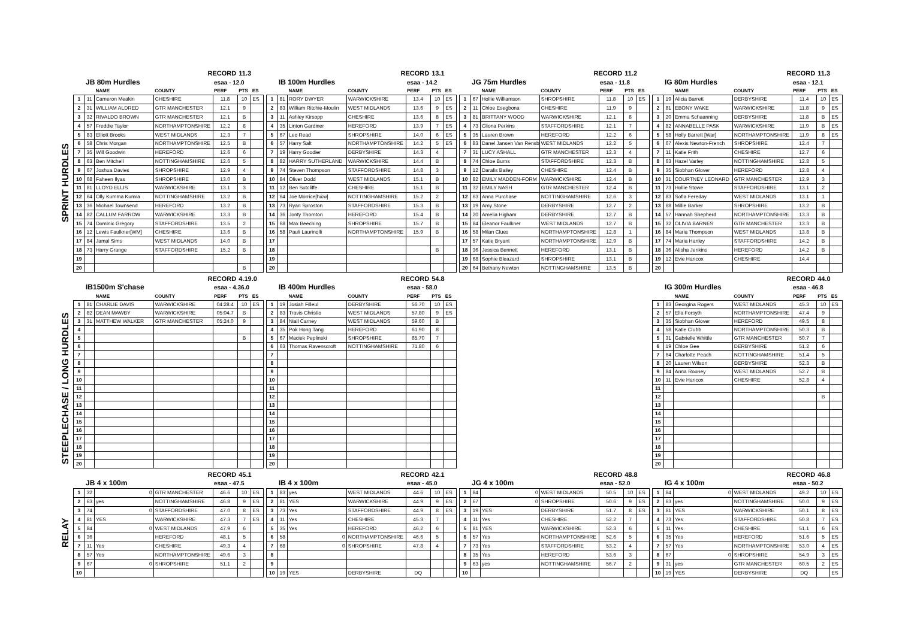SPRINT HURDLES
| RECORD | | | | | 11.3 | |
| | JB 80m Hurdles | | | esaa - 12.0 | | |
| | | NAME | COUNTY | PERF | PTS | ES |
| 1 | 11 | Cameron Meakin | CHESHIRE | 11.8 | 10 | ES |
| 2 | 31 | WILLIAM ALDRED | GTR MANCHESTER | 12.1 | 9 | |
| 3 | 32 | RIVALDO BROWN | GTR MANCHESTER | 12.1 | B | |
| 4 | 57 | Freddie Taylor | NORTHAMPTONSHIRE | 12.2 | 8 | |
| 5 | 83 | Elliott Brooks | WEST MIDLANDS | 12.3 | 7 | |
| 6 | 58 | Chris Morgan | NORTHAMPTONSHIRE | 12.5 | B | |
| 7 | 35 | Will Goodwin | HEREFORD | 12.6 | 6 | |
| 8 | 63 | Ben Mitchell | NOTTINGHAMSHIRE | 12.6 | 5 | |
| 9 | 67 | Joshua Davies | SHROPSHIRE | 12.9 | 4 | |
| 10 | 68 | Faheen Ilyas | SHROPSHIRE | 13.0 | B | |
| 11 | 81 | LLOYD ELLIS | WARWICKSHIRE | 13.1 | 3 | |
| 12 | 64 | Olly Kumma Kumra | NOTTINGHAMSHIRE | 13.2 | B | |
| 13 | 36 | Michael Townsend | HEREFORD | 13.2 | B | |
| 14 | 82 | CALLUM FARROW | WARWICKSHIRE | 13.3 | B | |
| 15 | 74 | Dominic Gregory | STAFFORDSHIRE | 13.5 | 2 | |
| 16 | 12 | Lewis Faulkner[WM] | CHESHIRE | 13.6 | B | |
| 17 | 84 | Jamal Sims | WEST MIDLANDS | 14.0 | B | |
| 18 | 73 | Harry Grange | STAFFORDSHIRE | 15.2 | B | |
| 19 | | | | | | |
| 20 | | | | | B | |
| RECORD | | | | | 13.1 | |
| | IB 100m Hurdles | | | esaa - 14.2 | | |
| | | NAME | COUNTY | PERF | PTS | ES |
| 1 | 81 | RORY DWYER | WARWICKSHIRE | 13.4 | 10 | ES |
| 2 | 83 | William Ritchie-Moulin | WEST MIDLANDS | 13.6 | 9 | ES |
| 3 | 11 | Ashley Kirsopp | CHESHIRE | 13.6 | 8 | ES |
| 4 | 35 | Linton Gardiner | HEREFORD | 13.9 | 7 | ES |
| 5 | 67 | Leo Read | SHROPSHIRE | 14.0 | 6 | ES |
| 6 | 57 | Harry Salt | NORTHAMPTONSHIRE | 14.2 | 5 | ES |
| 7 | 19 | Harry Goodier | DERBYSHIRE | 14.3 | 4 | |
| 8 | 82 | HARRY SUTHERLAND | WARWICKSHIRE | 14.4 | B | |
| 9 | 74 | Steven Thompson | STAFFORDSHIRE | 14.8 | 3 | |
| 10 | 84 | Oliver Dodd | WEST MIDLANDS | 15.1 | B | |
| 11 | 12 | Ben Sutcliffe | CHESHIRE | 15.1 | B | |
| 12 | 64 | Joe Morrice[h&w] | NOTTINGHAMSHIRE | 15.2 | 2 | |
| 13 | 73 | Ryan Sproston | STAFFORDSHIRE | 15.3 | B | |
| 14 | 36 | Jonty Thornton | HEREFORD | 15.4 | B | |
| 15 | 68 | Max Beeching | SHROPSHIRE | 15.7 | B | |
| 16 | 58 | Pauli Laurinolli | NORTHAMPTONSHIRE | 15.9 | B | |
| 17 | | | | | | |
| 18 | | | | | B | |
| 19 | | | | | | |
| 20 | | | | | | |
| RECORD | | | | | 11.2 | |
| | JG 75m Hurdles | | | esaa - 11.8 | | |
| | | NAME | COUNTY | PERF | PTS | ES |
| 1 | 67 | Hollie Williamson | SHROPSHIRE | 11.8 | 10 | ES |
| 2 | 11 | Chloe Esegbona | CHESHIRE | 11.9 | 9 | |
| 3 | 81 | BRITTANY WOOD | WARWICKSHIRE | 12.1 | 8 | |
| 4 | 73 | Cliona Perkins | STAFFORDSHIRE | 12.1 | 7 | |
| 5 | 35 | Lauren Brown | HEREFORD | 12.2 | 6 | |
| 6 | 83 | Danel Jansen Van Rensb | WEST MIDLANDS | 12.2 | 5 | |
| 7 | 31 | LUCY ASHALL | GTR MANCHESTER | 12.3 | 4 | |
| 8 | 74 | Chloe Burns | STAFFORDSHIRE | 12.3 | B | |
| 9 | 12 | Daralis Bailey | CHESHIRE | 12.4 | B | |
| 10 | 82 | EMILY MADDEN-FORM | WARWICKSHIRE | 12.4 | B | |
| 11 | 32 | EMILY NASH | GTR MANCHESTER | 12.4 | B | |
| 12 | 63 | Anna Purchase | NOTTINGHAMSHIRE | 12.6 | 3 | |
| 13 | 19 | Amy Stone | DERBYSHIRE | 12.7 | 2 | |
| 14 | 20 | Amelia Higham | DERBYSHIRE | 12.7 | B | |
| 15 | 84 | Eleanor Faulkner | WEST MIDLANDS | 12.7 | B | |
| 16 | 58 | Milan Clues | NORTHAMPTONSHIRE | 12.8 | 1 | |
| 17 | 57 | Katie Bryant | NORTHAMPTONSHIRE | 12.9 | B | |
| 18 | 36 | Jessica Bennett | HEREFORD | 13.1 | B | |
| 19 | 68 | Sophie Bleazard | SHROPSHIRE | 13.1 | B | |
| 20 | 64 | Bethany Newton | NOTTINGHAMSHIRE | 13.5 | B | |
| RECORD | | | | | 11.3 | |
| | IG 80m Hurdles | | | esaa - 12.1 | | |
| | | NAME | COUNTY | PERF | PTS | ES |
| 1 | 19 | Alicia Barrett | DERBYSHIRE | 11.4 | 10 | ES |
| 2 | 81 | EBONY WAKE | WARWICKSHIRE | 11.8 | 9 | ES |
| 3 | 20 | Emma Schaanning | DERBYSHIRE | 11.8 | B | ES |
| 4 | 82 | ANNABELLE PASK | WARWICKSHIRE | 11.9 | B | ES |
| 5 | 58 | Holly Barrett [War] | NORTHAMPTONSHIRE | 11.9 | 8 | ES |
| 6 | 67 | Alexis Newton-French | SHROPSHIRE | 12.4 | 7 | |
| 7 | 11 | Katie Frith | CHESHIRE | 12.7 | 6 | |
| 8 | 63 | Hazel Varley | NOTTINGHAMSHIRE | 12.8 | 5 | |
| 9 | 35 | Siobhan Glover | HEREFORD | 12.8 | 4 | |
| 10 | 31 | COURTNEY LEONARD | GTR MANCHESTER | 12.9 | 3 | |
| 11 | 73 | Hollie Stowe | STAFFORDSHIRE | 13.1 | 2 | |
| 12 | 83 | Sofia Fereday | WEST MIDLANDS | 13.1 | 1 | |
| 13 | 68 | Millie Barker | SHROPSHIRE | 13.2 | B | |
| 14 | 57 | Hannah Shepherd | NORTHAMPTONSHIRE | 13.3 | B | |
| 15 | 32 | OLIVIA BARNES | GTR MANCHESTER | 13.3 | B | |
| 16 | 84 | Maria Thompson | WEST MIDLANDS | 13.8 | B | |
| 17 | 74 | Maria Hanley | STAFFORDSHIRE | 14.2 | B | |
| 18 | 36 | Alisha Jenkins | HEREFORD | 14.2 | B | |
| 19 | 12 | Evie Hancox | CHESHIRE | 14.4 | | |
| 20 | | | | | | |
STEEPLECHASE / LONG HURDLES
| RECORD | | | | | 4.19.0 | |
| | IB1500m S'chase | | | esaa - 4.36.0 | | |
| | | NAME | COUNTY | PERF | PTS | ES |
| 1 | 81 | CHARLIE DAVIS | WARWICKSHIRE | 04:28.4 | 10 | ES |
| 2 | 82 | DEAN MAWBY | WARWICKSHIRE | 05:04.7 | B | |
| 3 | 31 | MATTHEW WALKER | GTR MANCHESTER | 05:24.0 | 9 | |
| 4 | | | | | | |
| 5 | | | | | B | |
| 6 | | | | | | |
| 7 | | | | | | |
| 8 | | | | | | |
| 9 | | | | | | |
| 10 | | | | | | |
| 11 | | | | | | |
| 12 | | | | | | |
| 13 | | | | | | |
| 14 | | | | | | |
| 15 | | | | | | |
| 16 | | | | | | |
| 17 | | | | | | |
| 18 | | | | | | |
| 19 | | | | | | |
| 20 | | | | | | |
| RECORD | | | | | 54.8 | |
| | IB 400m Hurdles | | | esaa - 58.0 | | |
| | | NAME | COUNTY | PERF | PTS | ES |
| 1 | 19 | Josiah Filleul | DERBYSHIRE | 56.70 | 10 | ES |
| 2 | 83 | Travis Christio | WEST MIDLANDS | 57.80 | 9 | ES |
| 3 | 84 | Niall Carney | WEST MIDLANDS | 59.60 | B | |
| 4 | 35 | Pok Hong Tang | HEREFORD | 61.90 | 8 | |
| 5 | 67 | Maciek Peplinski | SHROPSHIRE | 65.70 | 7 | |
| 6 | 63 | Thomas Ravenscroft | NOTTINGHAMSHIRE | 71.80 | 6 | |
| 7 | | | | | | |
| 8 | | | | | | |
| 9 | | | | | | |
| 10 | | | | | | |
| 11 | | | | | | |
| 12 | | | | | | |
| 13 | | | | | | |
| 14 | | | | | | |
| 15 | | | | | | |
| 16 | | | | | | |
| 17 | | | | | | |
| 18 | | | | | | |
| 19 | | | | | | |
| 20 | | | | | | |
| RECORD | | | | | 44.0 | |
| | IG 300m Hurdles | | | esaa - 46.8 | | |
| | | NAME | COUNTY | PERF | PTS | ES |
| 1 | 83 | Georgina Rogers | WEST MIDLANDS | 45.3 | 10 | ES |
| 2 | 57 | Ella Forsyth | NORTHAMPTONSHIRE | 47.4 | 9 | |
| 3 | 35 | Siobhan Glover | HEREFORD | 49.5 | 8 | |
| 4 | 58 | Katie Clubb | NORTHAMPTONSHIRE | 50.3 | B | |
| 5 | 31 | Gabrielle Whittle | GTR MANCHESTER | 50.7 | 7 | |
| 6 | 19 | Chloe Gee | DERBYSHIRE | 51.2 | 6 | |
| 7 | 64 | Charlotte Peach | NOTTINGHAMSHIRE | 51.4 | 5 | |
| 8 | 20 | Lauren Wilson | DERBYSHIRE | 52.3 | B | |
| 9 | 84 | Anna Rooney | WEST MIDLANDS | 52.7 | B | |
| 10 | 11 | Evie Hancox | CHESHIRE | 52.8 | 4 | |
| 11 | | | | | | |
| 12 | | | | | B | |
| 13 | | | | | | |
| 14 | | | | | | |
| 15 | | | | | | |
| 16 | | | | | | |
| 17 | | | | | | |
| 18 | | | | | | |
| 19 | | | | | | |
| 20 | | | | | | |
RELAY
| RECORD | | | | | 45.1 | |
| | JB 4 x 100m | | | esaa - 47.5 | | |
| 1 | 32 | 0 | GTR MANCHESTER | 46.6 | 10 | ES |
| 2 | 63 | yes | NOTTINGHAMSHIRE | 46.8 | 9 | ES |
| 3 | 74 | 0 | STAFFORDSHIRE | 47.0 | 8 | ES |
| 4 | 81 | YES | WARWICKSHIRE | 47.3 | 7 | ES |
| 5 | 84 | 0 | WEST MIDLANDS | 47.9 | 6 | |
| 6 | 36 | | HEREFORD | 48.1 | 5 | |
| 7 | 11 | Yes | CHESHIRE | 49.3 | 4 | |
| 8 | 57 | Yes | NORTHAMPTONSHIRE | 49.6 | 3 | |
| 9 | 67 | 0 | SHROPSHIRE | 51.1 | 2 | |
| 10 | | | | | | |
| RECORD | | | | | 42.1 | |
| | IB 4 x 100m | | | esaa - 45.0 | | |
| 1 | 83 | yes | WEST MIDLANDS | 44.6 | 10 | ES |
| 2 | 81 | YES | WARWICKSHIRE | 44.9 | 9 | ES |
| 3 | 73 | Yes | STAFFORDSHIRE | 44.9 | 8 | ES |
| 4 | 11 | Yes | CHESHIRE | 45.3 | 7 | |
| 5 | 35 | Yes | HEREFORD | 46.2 | 6 | |
| 6 | 58 | 0 | NORTHAMPTONSHIRE | 46.6 | 5 | |
| 7 | 68 | 0 | SHROPSHIRE | 47.8 | 4 | |
| 8 | | | | | | |
| 9 | | | | | | |
| 10 | 19 | YES | DERBYSHIRE | DQ | | |
| RECORD | | | | | 48.8 | |
| | JG 4 x 100m | | | esaa - 52.0 | | |
| 1 | 84 | 0 | WEST MIDLANDS | 50.5 | 10 | ES |
| 2 | 67 | 0 | SHROPSHIRE | 50.6 | 9 | ES |
| 3 | 19 | YES | DERBYSHIRE | 51.7 | 8 | ES |
| 4 | 11 | Yes | CHESHIRE | 52.2 | 7 | |
| 5 | 81 | YES | WARWICKSHIRE | 52.3 | 6 | |
| 6 | 57 | Yes | NORTHAMPTONSHIRE | 52.6 | 5 | |
| 7 | 73 | Yes | STAFFORDSHIRE | 53.2 | 4 | |
| 8 | 35 | Yes | HEREFORD | 53.6 | 3 | |
| 9 | 63 | yes | NOTTINGHAMSHIRE | 56.7 | 2 | |
| 10 | | | | | | |
| RECORD | | | | | 46.8 | |
| | IG 4 x 100m | | | esaa - 50.2 | | |
| 1 | 84 | 0 | WEST MIDLANDS | 49.2 | 10 | ES |
| 2 | 63 | yes | NOTTINGHAMSHIRE | 50.0 | 9 | ES |
| 3 | 81 | YES | WARWICKSHIRE | 50.1 | 8 | ES |
| 4 | 73 | Yes | STAFFORDSHIRE | 50.8 | 7 | ES |
| 5 | 11 | Yes | CHESHIRE | 51.1 | 6 | ES |
| 6 | 35 | Yes | HEREFORD | 51.6 | 5 | ES |
| 7 | 57 | Yes | NORTHAMPTONSHIRE | 53.0 | 4 | ES |
| 8 | 67 | 0 | SHROPSHIRE | 54.9 | 3 | ES |
| 9 | 31 | yes | GTR MANCHESTER | 60.5 | 2 | ES |
| 10 | 19 | YES | DERBYSHIRE | DQ | | ES |